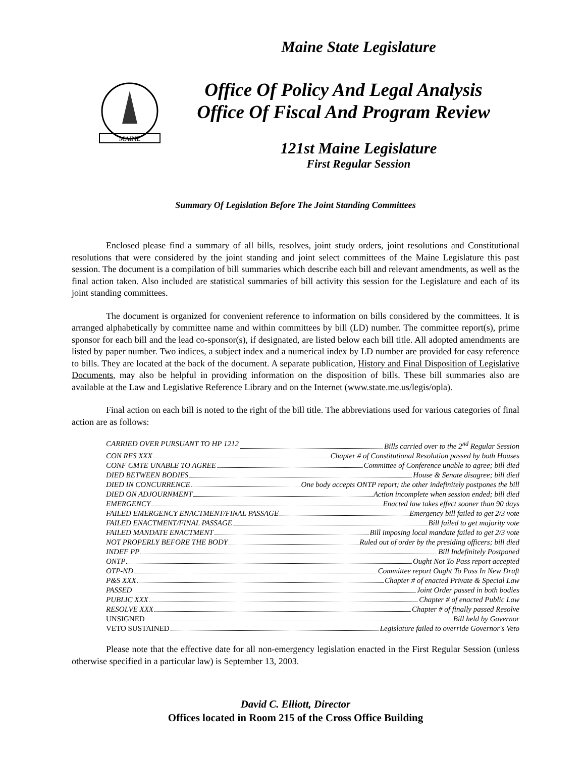MAINE
Maine State Legislature
Office Of Policy And Legal Analysis
Office Of Fiscal And Program Review
121st Maine Legislature
First Regular Session
Summary Of Legislation Before The Joint Standing Committees
Enclosed please find a summary of all bills, resolves, joint study orders, joint resolutions and Constitutional resolutions that were considered by the joint standing and joint select committees of the Maine Legislature this past session. The document is a compilation of bill summaries which describe each bill and relevant amendments, as well as the final action taken. Also included are statistical summaries of bill activity this session for the Legislature and each of its joint standing committees.
The document is organized for convenient reference to information on bills considered by the committees. It is arranged alphabetically by committee name and within committees by bill (LD) number. The committee report(s), prime sponsor for each bill and the lead co-sponsor(s), if designated, are listed below each bill title. All adopted amendments are listed by paper number. Two indices, a subject index and a numerical index by LD number are provided for easy reference to bills. They are located at the back of the document. A separate publication, History and Final Disposition of Legislative Documents, may also be helpful in providing information on the disposition of bills. These bill summaries also are available at the Law and Legislative Reference Library and on the Internet (www.state.me.us/legis/opla).
Final action on each bill is noted to the right of the bill title. The abbreviations used for various categories of final action are as follows:
CARRIED OVER PURSUANT TO HP 1212 Bills carried over to the 2<sup>nd</sup> Regular Session
CON RES XXX Chapter # of Constitutional Resolution passed by both Houses
CONF CMTE UNABLE TO AGREE Committee of Conference unable to agree; bill died
DIED BETWEEN BODIES House & Senate disagree; bill died
DIED IN CONCURRENCE One body accepts ONTP report; the other indefinitely postpones the bill
DIED ON ADJOURNMENT Action incomplete when session ended; bill died
EMERGENCY Enacted law takes effect sooner than 90 days
FAILED EMERGENCY ENACTMENT/FINAL PASSAGE Emergency bill failed to get 2/3 vote
FAILED ENACTMENT/FINAL PASSAGE Bill failed to get majority vote
FAILED MANDATE ENACTMENT Bill imposing local mandate failed to get 2/3 vote
NOT PROPERLY BEFORE THE BODY Ruled out of order by the presiding officers; bill died
INDEF PP Bill Indefinitely Postponed
ONTP Ought Not To Pass report accepted
OTP-ND Committee report Ought To Pass In New Draft
P&S XXX Chapter # of enacted Private & Special Law
PASSED Joint Order passed in both bodies
PUBLIC XXX Chapter # of enacted Public Law
RESOLVE XXX Chapter # of finally passed Resolve
UNSIGNED Bill held by Governor
VETO SUSTAINED Legislature failed to override Governor's Veto
Please note that the effective date for all non-emergency legislation enacted in the First Regular Session (unless otherwise specified in a particular law) is September 13, 2003.
David C. Elliott, Director
Offices located in Room 215 of the Cross Office Building